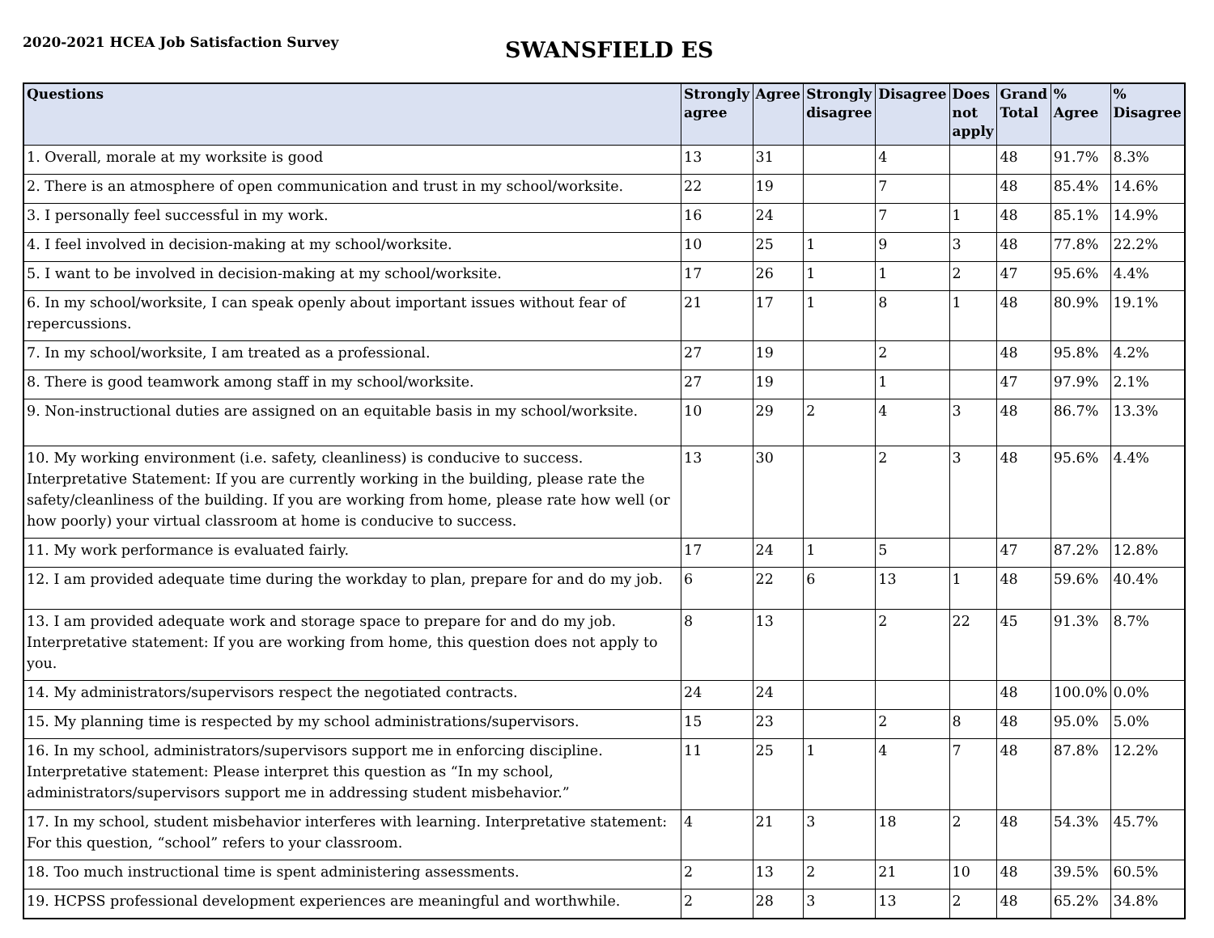2020-2021 HCEA Job Satisfaction Survey
SWANSFIELD ES
| Questions | Strongly agree | Agree | Strongly disagree | Disagree | Does not apply | Grand Total | % Agree | % Disagree |
| --- | --- | --- | --- | --- | --- | --- | --- | --- |
| 1. Overall, morale at my worksite is good | 13 | 31 | | 4 | | 48 | 91.7% | 8.3% |
| 2. There is an atmosphere of open communication and trust in my school/worksite. | 22 | 19 | | 7 | | 48 | 85.4% | 14.6% |
| 3. I personally feel successful in my work. | 16 | 24 | | 7 | 1 | 48 | 85.1% | 14.9% |
| 4. I feel involved in decision-making at my school/worksite. | 10 | 25 | 1 | 9 | 3 | 48 | 77.8% | 22.2% |
| 5. I want to be involved in decision-making at my school/worksite. | 17 | 26 | 1 | 1 | 2 | 47 | 95.6% | 4.4% |
| 6. In my school/worksite, I can speak openly about important issues without fear of repercussions. | 21 | 17 | 1 | 8 | 1 | 48 | 80.9% | 19.1% |
| 7. In my school/worksite, I am treated as a professional. | 27 | 19 | | 2 | | 48 | 95.8% | 4.2% |
| 8. There is good teamwork among staff in my school/worksite. | 27 | 19 | | 1 | | 47 | 97.9% | 2.1% |
| 9. Non-instructional duties are assigned on an equitable basis in my school/worksite. | 10 | 29 | 2 | 4 | 3 | 48 | 86.7% | 13.3% |
| 10. My working environment (i.e. safety, cleanliness) is conducive to success. Interpretative Statement: If you are currently working in the building, please rate the safety/cleanliness of the building. If you are working from home, please rate how well (or how poorly) your virtual classroom at home is conducive to success. | 13 | 30 | | 2 | 3 | 48 | 95.6% | 4.4% |
| 11. My work performance is evaluated fairly. | 17 | 24 | 1 | 5 | | 47 | 87.2% | 12.8% |
| 12. I am provided adequate time during the workday to plan, prepare for and do my job. | 6 | 22 | 6 | 13 | 1 | 48 | 59.6% | 40.4% |
| 13. I am provided adequate work and storage space to prepare for and do my job. Interpretative statement: If you are working from home, this question does not apply to you. | 8 | 13 | | 2 | 22 | 45 | 91.3% | 8.7% |
| 14. My administrators/supervisors respect the negotiated contracts. | 24 | 24 | | | | 48 | 100.0% | 0.0% |
| 15. My planning time is respected by my school administrations/supervisors. | 15 | 23 | | 2 | 8 | 48 | 95.0% | 5.0% |
| 16. In my school, administrators/supervisors support me in enforcing discipline. Interpretative statement: Please interpret this question as “In my school, administrators/supervisors support me in addressing student misbehavior.” | 11 | 25 | 1 | 4 | 7 | 48 | 87.8% | 12.2% |
| 17. In my school, student misbehavior interferes with learning. Interpretative statement: For this question, “school” refers to your classroom. | 4 | 21 | 3 | 18 | 2 | 48 | 54.3% | 45.7% |
| 18. Too much instructional time is spent administering assessments. | 2 | 13 | 2 | 21 | 10 | 48 | 39.5% | 60.5% |
| 19. HCPSS professional development experiences are meaningful and worthwhile. | 2 | 28 | 3 | 13 | 2 | 48 | 65.2% | 34.8% |